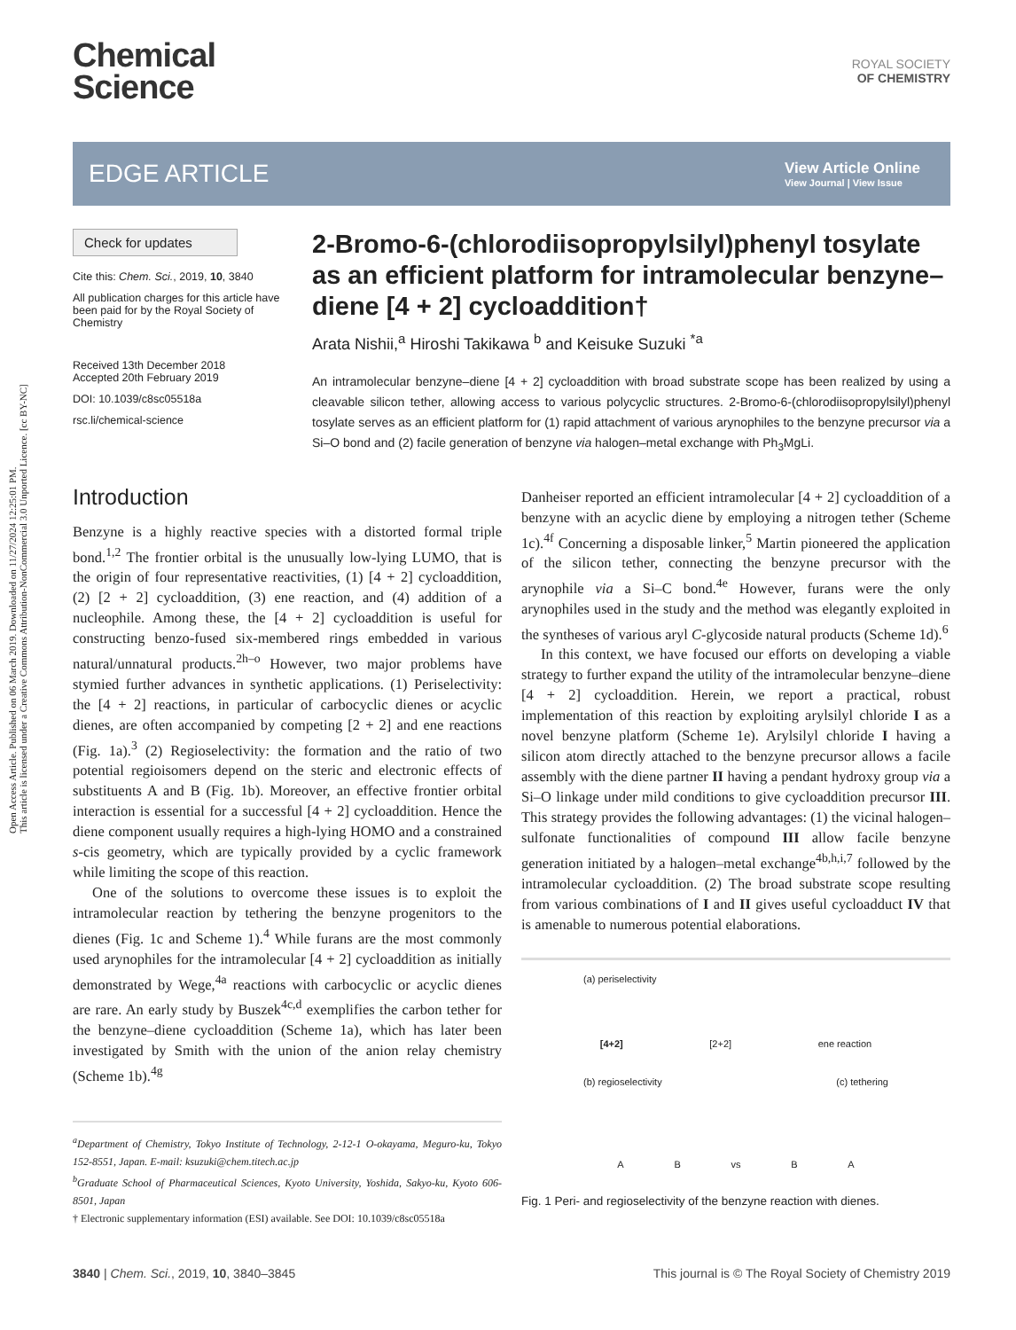Open Access Article. Published on 06 March 2019. Downloaded on 11/27/2024 12:25:01 PM.
This article is licensed under a Creative Commons Attribution-NonCommercial 3.0 Unported Licence. [cc BY-NC]
Chemical
Science
ROYAL SOCIETY
OF CHEMISTRY
EDGE ARTICLE
View Article Online
View Journal | View Issue
Check for updates
Cite this: Chem. Sci., 2019, 10, 3840
All publication charges for this article have been paid for by the Royal Society of Chemistry
Received 13th December 2018
Accepted 20th February 2019
DOI: 10.1039/c8sc05518a
rsc.li/chemical-science
2-Bromo-6-(chlorodiisopropylsilyl)phenyl tosylate as an efficient platform for intramolecular benzyne–diene [4 + 2] cycloaddition†
Arata Nishii,<sup>a</sup> Hiroshi Takikawa <sup>b</sup> and Keisuke Suzuki <sup>*a</sup>
An intramolecular benzyne–diene [4 + 2] cycloaddition with broad substrate scope has been realized by using a cleavable silicon tether, allowing access to various polycyclic structures. 2-Bromo-6-(chlorodiisopropylsilyl)phenyl tosylate serves as an efficient platform for (1) rapid attachment of various arynophiles to the benzyne precursor via a Si–O bond and (2) facile generation of benzyne via halogen–metal exchange with Ph<sub>3</sub>MgLi.
Introduction
Benzyne is a highly reactive species with a distorted formal triple bond.<sup>1,2</sup> The frontier orbital is the unusually low-lying LUMO, that is the origin of four representative reactivities, (1) [4 + 2] cycloaddition, (2) [2 + 2] cycloaddition, (3) ene reaction, and (4) addition of a nucleophile. Among these, the [4 + 2] cycloaddition is useful for constructing benzo-fused six-membered rings embedded in various natural/unnatural products.<sup>2h–o</sup> However, two major problems have stymied further advances in synthetic applications. (1) Periselectivity: the [4 + 2] reactions, in particular of carbocyclic dienes or acyclic dienes, are often accompanied by competing [2 + 2] and ene reactions (Fig. 1a).<sup>3</sup> (2) Regioselectivity: the formation and the ratio of two potential regioisomers depend on the steric and electronic effects of substituents A and B (Fig. 1b). Moreover, an effective frontier orbital interaction is essential for a successful [4 + 2] cycloaddition. Hence the diene component usually requires a high-lying HOMO and a constrained s-cis geometry, which are typically provided by a cyclic framework while limiting the scope of this reaction.
One of the solutions to overcome these issues is to exploit the intramolecular reaction by tethering the benzyne progenitors to the dienes (Fig. 1c and Scheme 1).<sup>4</sup> While furans are the most commonly used arynophiles for the intramolecular [4 + 2] cycloaddition as initially demonstrated by Wege,<sup>4a</sup> reactions with carbocyclic or acyclic dienes are rare. An early study by Buszek<sup>4c,d</sup> exemplifies the carbon tether for the benzyne–diene cycloaddition (Scheme 1a), which has later been investigated by Smith with the union of the anion relay chemistry (Scheme 1b).<sup>4g</sup>
<sup>a</sup> Department of Chemistry, Tokyo Institute of Technology, 2-12-1 O-okayama, Meguro-ku, Tokyo 152-8551, Japan. E-mail: ksuzuki@chem.titech.ac.jp
<sup>b</sup> Graduate School of Pharmaceutical Sciences, Kyoto University, Yoshida, Sakyo-ku, Kyoto 606-8501, Japan
† Electronic supplementary information (ESI) available. See DOI: 10.1039/c8sc05518a
Danheiser reported an efficient intramolecular [4 + 2] cycloaddition of a benzyne with an acyclic diene by employing a nitrogen tether (Scheme 1c).<sup>4f</sup> Concerning a disposable linker,<sup>5</sup> Martin pioneered the application of the silicon tether, connecting the benzyne precursor with the arynophile via a Si–C bond.<sup>4e</sup> However, furans were the only arynophiles used in the study and the method was elegantly exploited in the syntheses of various aryl C-glycoside natural products (Scheme 1d).<sup>6</sup>
In this context, we have focused our efforts on developing a viable strategy to further expand the utility of the intramolecular benzyne–diene [4 + 2] cycloaddition. Herein, we report a practical, robust implementation of this reaction by exploiting arylsilyl chloride I as a novel benzyne platform (Scheme 1e). Arylsilyl chloride I having a silicon atom directly attached to the benzyne precursor allows a facile assembly with the diene partner II having a pendant hydroxy group via a Si–O linkage under mild conditions to give cycloaddition precursor III. This strategy provides the following advantages: (1) the vicinal halogen–sulfonate functionalities of compound III allow facile benzyne generation initiated by a halogen–metal exchange<sup>4b,h,i,7</sup> followed by the intramolecular cycloaddition. (2) The broad substrate scope resulting from various combinations of I and II gives useful cycloadduct IV that is amenable to numerous potential elaborations.
(a) periselectivity
[4+2] [2+2] ene reaction
(b) regioselectivity (c) tethering
A B vs B A
Fig. 1 Peri- and regioselectivity of the benzyne reaction with dienes.
3840 | Chem. Sci., 2019, 10, 3840–3845 This journal is © The Royal Society of Chemistry 2019